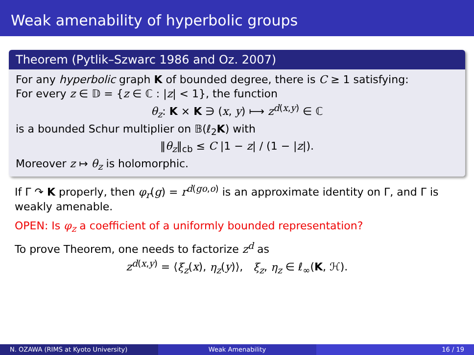Weak amenability of hyperbolic groups
Theorem (Pytlik–Szwarc 1986 and Oz. 2007)
For any hyperbolic graph K of bounded degree, there is C ≥ 1 satisfying:
For every z ∈ 𝔻 = {z ∈ ℂ : |z| < 1}, the function
θ<sub>z</sub>: K × K ∋ (x, y) ⟼ z<sup>d(x,y)</sup> ∈ ℂ
is a bounded Schur multiplier on 𝔹(ℓ<sub>2</sub>K) with
‖θ<sub>z</sub>‖<sub>cb</sub> ≤ C |1 − z| / (1 − |z|).
Moreover z ↦ θ<sub>z</sub> is holomorphic.
If Γ ↷ K properly, then φ<sub>r</sub>(g) = r<sup>d(go,o)</sup> is an approximate identity on Γ, and Γ is weakly amenable.
OPEN: Is φ<sub>z</sub> a coefficient of a uniformly bounded representation?
To prove Theorem, one needs to factorize z<sup>d</sup> as
z<sup>d(x,y)</sup> = ⟨ξ<sub>z</sub>(x), η<sub>z</sub>(y)⟩, ξ<sub>z</sub>, η<sub>z</sub> ∈ ℓ<sub>∞</sub>(K, ℋ).
N. OZAWA (RIMS at Kyoto University) Weak Amenability 16 / 19